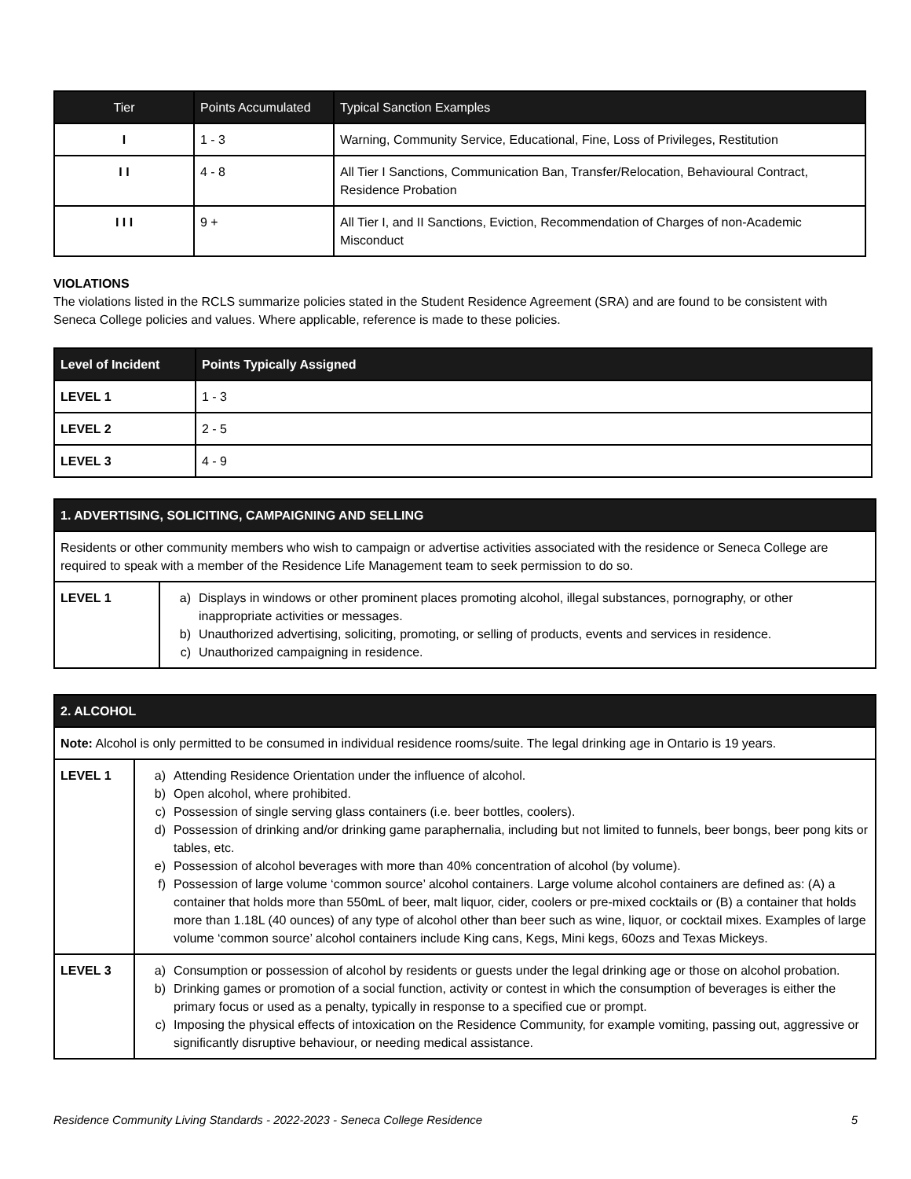| Tier | Points Accumulated | Typical Sanction Examples |
| --- | --- | --- |
| I | 1 - 3 | Warning, Community Service, Educational, Fine, Loss of Privileges, Restitution |
| I I | 4 - 8 | All Tier I Sanctions, Communication Ban, Transfer/Relocation, Behavioural Contract, Residence Probation |
| I I I | 9 + | All Tier I, and II Sanctions, Eviction, Recommendation of Charges of non-Academic Misconduct |
VIOLATIONS
The violations listed in the RCLS summarize policies stated in the Student Residence Agreement (SRA) and are found to be consistent with Seneca College policies and values. Where applicable, reference is made to these policies.
| Level of Incident | Points Typically Assigned |
| --- | --- |
| LEVEL 1 | 1 - 3 |
| LEVEL 2 | 2 - 5 |
| LEVEL 3 | 4 - 9 |
| 1. ADVERTISING, SOLICITING, CAMPAIGNING AND SELLING | |
| --- | --- |
| Residents or other community members who wish to campaign or advertise activities associated with the residence or Seneca College are required to speak with a member of the Residence Life Management team to seek permission to do so. | |
| LEVEL 1 | a) Displays in windows or other prominent places promoting alcohol, illegal substances, pornography, or other inappropriate activities or messages. b) Unauthorized advertising, soliciting, promoting, or selling of products, events and services in residence. c) Unauthorized campaigning in residence. |
| 2. ALCOHOL | |
| --- | --- |
| Note: Alcohol is only permitted to be consumed in individual residence rooms/suite. The legal drinking age in Ontario is 19 years. | |
| LEVEL 1 | a) Attending Residence Orientation under the influence of alcohol. b) Open alcohol, where prohibited. c) Possession of single serving glass containers (i.e. beer bottles, coolers). d) Possession of drinking and/or drinking game paraphernalia, including but not limited to funnels, beer bongs, beer pong kits or tables, etc. e) Possession of alcohol beverages with more than 40% concentration of alcohol (by volume). f) Possession of large volume ‘common source’ alcohol containers. Large volume alcohol containers are defined as: (A) a container that holds more than 550mL of beer, malt liquor, cider, coolers or pre-mixed cocktails or (B) a container that holds more than 1.18L (40 ounces) of any type of alcohol other than beer such as wine, liquor, or cocktail mixes. Examples of large volume ‘common source’ alcohol containers include King cans, Kegs, Mini kegs, 60ozs and Texas Mickeys. |
| LEVEL 3 | a) Consumption or possession of alcohol by residents or guests under the legal drinking age or those on alcohol probation. b) Drinking games or promotion of a social function, activity or contest in which the consumption of beverages is either the primary focus or used as a penalty, typically in response to a specified cue or prompt. c) Imposing the physical effects of intoxication on the Residence Community, for example vomiting, passing out, aggressive or significantly disruptive behaviour, or needing medical assistance. |
Residence Community Living Standards - 2022-2023 - Seneca College Residence 5